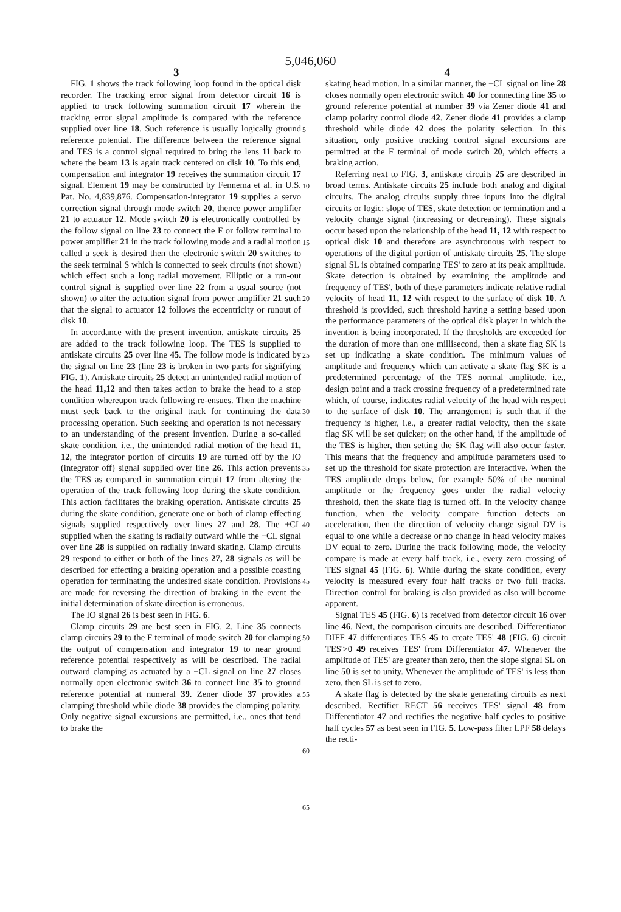5,046,060
3 4
FIG. 1 shows the track following loop found in the optical disk recorder. The tracking error signal from detector circuit 16 is applied to track following summation circuit 17 wherein the tracking error signal amplitude is compared with the reference supplied over line 18. Such reference is usually logically ground reference potential. The difference between the reference signal and TES is a control signal required to bring the lens 11 back to where the beam 13 is again track centered on disk 10. To this end, compensation and integrator 19 receives the summation circuit 17 signal. Element 19 may be constructed by Fennema et al. in U.S. Pat. No. 4,839,876. Compensation-integrator 19 supplies a servo correction signal through mode switch 20, thence power amplifier 21 to actuator 12. Mode switch 20 is electronically controlled by the follow signal on line 23 to connect the F or follow terminal to power amplifier 21 in the track following mode and a radial motion called a seek is desired then the electronic switch 20 switches to the seek terminal S which is connected to seek circuits (not shown) which effect such a long radial movement. Elliptic or a run-out control signal is supplied over line 22 from a usual source (not shown) to alter the actuation signal from power amplifier 21 such that the signal to actuator 12 follows the eccentricity or runout of disk 10.
In accordance with the present invention, antiskate circuits 25 are added to the track following loop. The TES is supplied to antiskate circuits 25 over line 45. The follow mode is indicated by the signal on line 23 (line 23 is broken in two parts for signifying FIG. 1). Antiskate circuits 25 detect an unintended radial motion of the head 11,12 and then takes action to brake the head to a stop condition whereupon track following re-ensues. Then the machine must seek back to the original track for continuing the data processing operation. Such seeking and operation is not necessary to an understanding of the present invention. During a so-called skate condition, i.e., the unintended radial motion of the head 11, 12, the integrator portion of circuits 19 are turned off by the IO (integrator off) signal supplied over line 26. This action prevents the TES as compared in summation circuit 17 from altering the operation of the track following loop during the skate condition. This action facilitates the braking operation. Antiskate circuits 25 during the skate condition, generate one or both of clamp effecting signals supplied respectively over lines 27 and 28. The +CL supplied when the skating is radially outward while the −CL signal over line 28 is supplied on radially inward skating. Clamp circuits 29 respond to either or both of the lines 27, 28 signals as will be described for effecting a braking operation and a possible coasting operation for terminating the undesired skate condition. Provisions are made for reversing the direction of braking in the event the initial determination of skate direction is erroneous.
The IO signal 26 is best seen in FIG. 6.
Clamp circuits 29 are best seen in FIG. 2. Line 35 connects clamp circuits 29 to the F terminal of mode switch 20 for clamping the output of compensation and integrator 19 to near ground reference potential respectively as will be described. The radial outward clamping as actuated by a +CL signal on line 27 closes normally open electronic switch 36 to connect line 35 to ground reference potential at numeral 39. Zener diode 37 provides a clamping threshold while diode 38 provides the clamping polarity. Only negative signal excursions are permitted, i.e., ones that tend to brake the
skating head motion. In a similar manner, the −CL signal on line 28 closes normally open electronic switch 40 for connecting line 35 to ground reference potential at number 39 via Zener diode 41 and clamp polarity control diode 42. Zener diode 41 provides a clamp threshold while diode 42 does the polarity selection. In this situation, only positive tracking control signal excursions are permitted at the F terminal of mode switch 20, which effects a braking action.
Referring next to FIG. 3, antiskate circuits 25 are described in broad terms. Antiskate circuits 25 include both analog and digital circuits. The analog circuits supply three inputs into the digital circuits or logic: slope of TES, skate detection or termination and a velocity change signal (increasing or decreasing). These signals occur based upon the relationship of the head 11, 12 with respect to optical disk 10 and therefore are asynchronous with respect to operations of the digital portion of antiskate circuits 25. The slope signal SL is obtained comparing TES' to zero at its peak amplitude. Skate detection is obtained by examining the amplitude and frequency of TES', both of these parameters indicate relative radial velocity of head 11, 12 with respect to the surface of disk 10. A threshold is provided, such threshold having a setting based upon the performance parameters of the optical disk player in which the invention is being incorporated. If the thresholds are exceeded for the duration of more than one millisecond, then a skate flag SK is set up indicating a skate condition. The minimum values of amplitude and frequency which can activate a skate flag SK is a predetermined percentage of the TES normal amplitude, i.e., design point and a track crossing frequency of a predetermined rate which, of course, indicates radial velocity of the head with respect to the surface of disk 10. The arrangement is such that if the frequency is higher, i.e., a greater radial velocity, then the skate flag SK will be set quicker; on the other hand, if the amplitude of the TES is higher, then setting the SK flag will also occur faster. This means that the frequency and amplitude parameters used to set up the threshold for skate protection are interactive. When the TES amplitude drops below, for example 50% of the nominal amplitude or the frequency goes under the radial velocity threshold, then the skate flag is turned off. In the velocity change function, when the velocity compare function detects an acceleration, then the direction of velocity change signal DV is equal to one while a decrease or no change in head velocity makes DV equal to zero. During the track following mode, the velocity compare is made at every half track, i.e., every zero crossing of TES signal 45 (FIG. 6). While during the skate condition, every velocity is measured every four half tracks or two full tracks. Direction control for braking is also provided as also will become apparent.
Signal TES 45 (FIG. 6) is received from detector circuit 16 over line 46. Next, the comparison circuits are described. Differentiator DIFF 47 differentiates TES 45 to create TES' 48 (FIG. 6) circuit TES'>0 49 receives TES' from Differentiator 47. Whenever the amplitude of TES' are greater than zero, then the slope signal SL on line 50 is set to unity. Whenever the amplitude of TES' is less than zero, then SL is set to zero.
A skate flag is detected by the skate generating circuits as next described. Rectifier RECT 56 receives TES' signal 48 from Differentiator 47 and rectifies the negative half cycles to positive half cycles 57 as best seen in FIG. 5. Low-pass filter LPF 58 delays the recti-
5
10
15
20
25
30
35
40
45
50
55
60
65